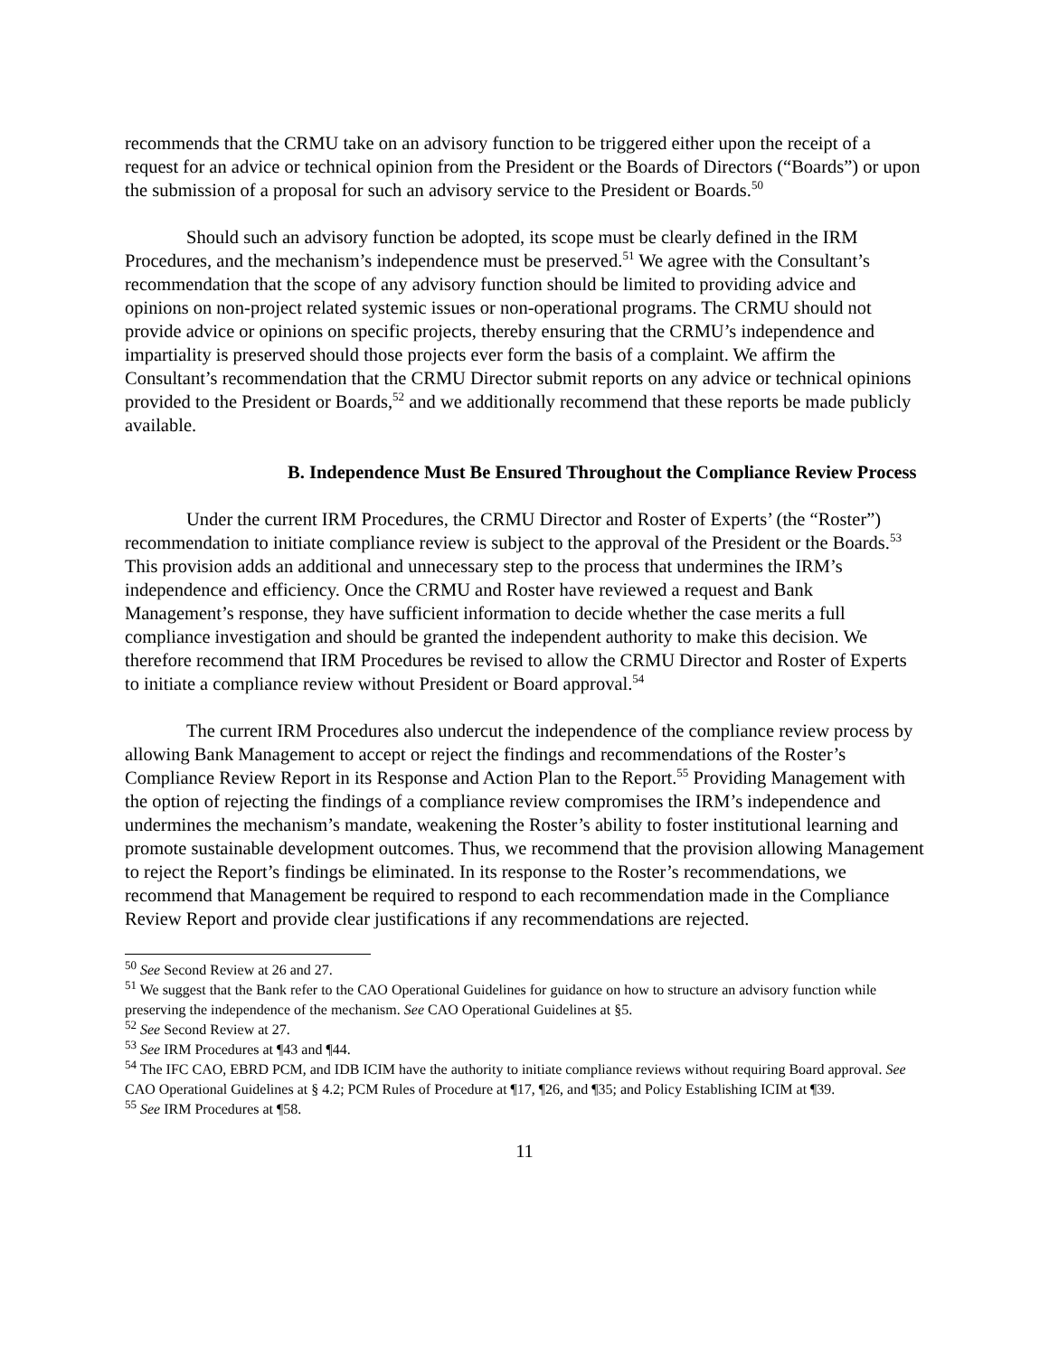recommends that the CRMU take on an advisory function to be triggered either upon the receipt of a request for an advice or technical opinion from the President or the Boards of Directors (“Boards”) or upon the submission of a proposal for such an advisory service to the President or Boards.<sup>50</sup>
Should such an advisory function be adopted, its scope must be clearly defined in the IRM Procedures, and the mechanism’s independence must be preserved.<sup>51</sup> We agree with the Consultant’s recommendation that the scope of any advisory function should be limited to providing advice and opinions on non-project related systemic issues or non-operational programs. The CRMU should not provide advice or opinions on specific projects, thereby ensuring that the CRMU’s independence and impartiality is preserved should those projects ever form the basis of a complaint. We affirm the Consultant’s recommendation that the CRMU Director submit reports on any advice or technical opinions provided to the President or Boards,<sup>52</sup> and we additionally recommend that these reports be made publicly available.
B. Independence Must Be Ensured Throughout the Compliance Review Process
Under the current IRM Procedures, the CRMU Director and Roster of Experts’ (the “Roster”) recommendation to initiate compliance review is subject to the approval of the President or the Boards.<sup>53</sup> This provision adds an additional and unnecessary step to the process that undermines the IRM’s independence and efficiency. Once the CRMU and Roster have reviewed a request and Bank Management’s response, they have sufficient information to decide whether the case merits a full compliance investigation and should be granted the independent authority to make this decision. We therefore recommend that IRM Procedures be revised to allow the CRMU Director and Roster of Experts to initiate a compliance review without President or Board approval.<sup>54</sup>
The current IRM Procedures also undercut the independence of the compliance review process by allowing Bank Management to accept or reject the findings and recommendations of the Roster’s Compliance Review Report in its Response and Action Plan to the Report.<sup>55</sup> Providing Management with the option of rejecting the findings of a compliance review compromises the IRM’s independence and undermines the mechanism’s mandate, weakening the Roster’s ability to foster institutional learning and promote sustainable development outcomes. Thus, we recommend that the provision allowing Management to reject the Report’s findings be eliminated. In its response to the Roster’s recommendations, we recommend that Management be required to respond to each recommendation made in the Compliance Review Report and provide clear justifications if any recommendations are rejected.
<sup>50</sup> See Second Review at 26 and 27.
<sup>51</sup> We suggest that the Bank refer to the CAO Operational Guidelines for guidance on how to structure an advisory function while preserving the independence of the mechanism. See CAO Operational Guidelines at §5.
<sup>52</sup> See Second Review at 27.
<sup>53</sup> See IRM Procedures at ¶43 and ¶44.
<sup>54</sup> The IFC CAO, EBRD PCM, and IDB ICIM have the authority to initiate compliance reviews without requiring Board approval. See CAO Operational Guidelines at § 4.2; PCM Rules of Procedure at ¶17, ¶26, and ¶35; and Policy Establishing ICIM at ¶39.
<sup>55</sup> See IRM Procedures at ¶58.
11